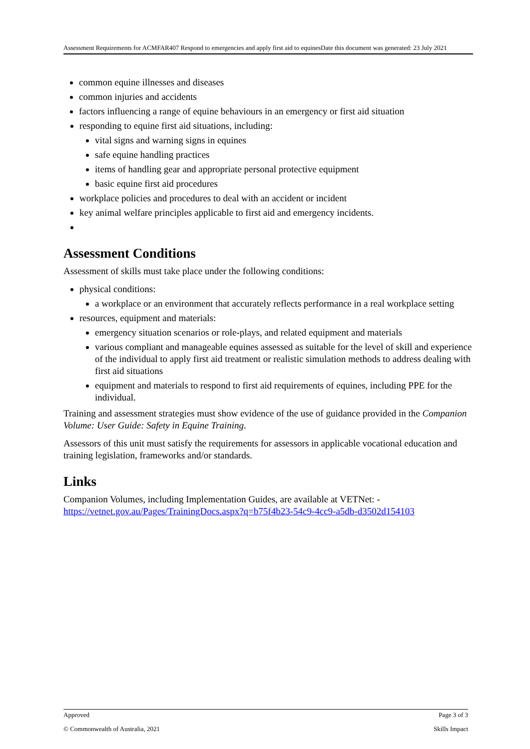Assessment Requirements for ACMFAR407 Respond to emergencies and apply first aid to equinesDate this document was generated: 23 July 2021
common equine illnesses and diseases
common injuries and accidents
factors influencing a range of equine behaviours in an emergency or first aid situation
responding to equine first aid situations, including:
vital signs and warning signs in equines
safe equine handling practices
items of handling gear and appropriate personal protective equipment
basic equine first aid procedures
workplace policies and procedures to deal with an accident or incident
key animal welfare principles applicable to first aid and emergency incidents.
Assessment Conditions
Assessment of skills must take place under the following conditions:
physical conditions:
a workplace or an environment that accurately reflects performance in a real workplace setting
resources, equipment and materials:
emergency situation scenarios or role-plays, and related equipment and materials
various compliant and manageable equines assessed as suitable for the level of skill and experience of the individual to apply first aid treatment or realistic simulation methods to address dealing with first aid situations
equipment and materials to respond to first aid requirements of equines, including PPE for the individual.
Training and assessment strategies must show evidence of the use of guidance provided in the Companion Volume: User Guide: Safety in Equine Training.
Assessors of this unit must satisfy the requirements for assessors in applicable vocational education and training legislation, frameworks and/or standards.
Links
Companion Volumes, including Implementation Guides, are available at VETNet: - https://vetnet.gov.au/Pages/TrainingDocs.aspx?q=b75f4b23-54c9-4cc9-a5db-d3502d154103
Approved Page 3 of 3
© Commonwealth of Australia, 2021 Skills Impact